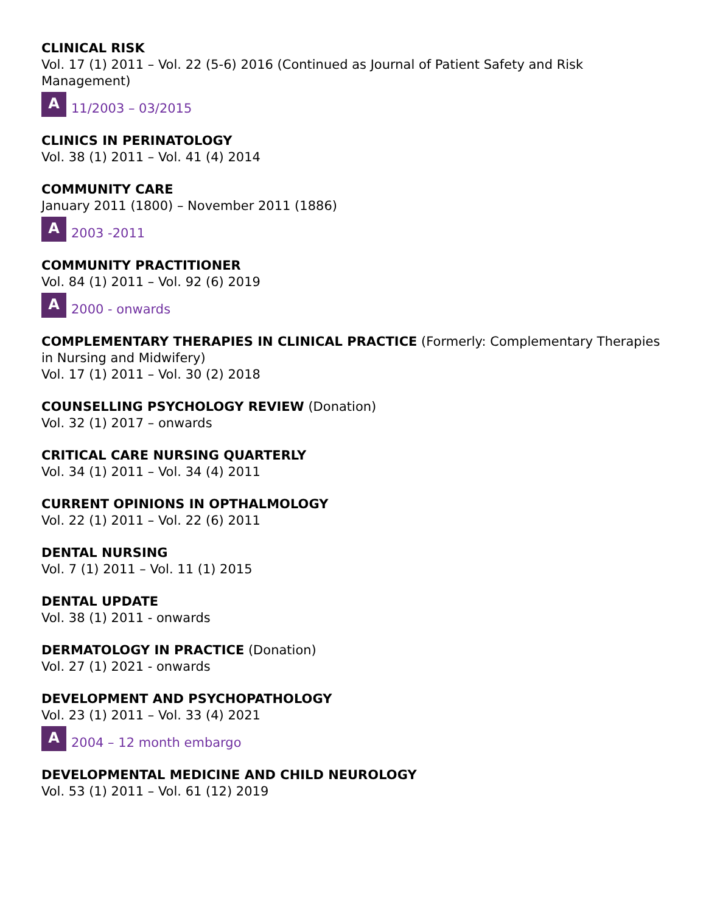CLINICAL RISK
Vol. 17 (1) 2011 – Vol. 22 (5-6) 2016 (Continued as Journal of Patient Safety and Risk Management)
A 11/2003 – 03/2015
CLINICS IN PERINATOLOGY
Vol. 38 (1) 2011 – Vol. 41 (4) 2014
COMMUNITY CARE
January 2011 (1800) – November 2011 (1886)
A 2003 -2011
COMMUNITY PRACTITIONER
Vol. 84 (1) 2011 – Vol. 92 (6) 2019
A 2000 - onwards
COMPLEMENTARY THERAPIES IN CLINICAL PRACTICE (Formerly: Complementary Therapies in Nursing and Midwifery)
Vol. 17 (1) 2011 – Vol. 30 (2) 2018
COUNSELLING PSYCHOLOGY REVIEW (Donation)
Vol. 32 (1) 2017 – onwards
CRITICAL CARE NURSING QUARTERLY
Vol. 34 (1) 2011 – Vol. 34 (4) 2011
CURRENT OPINIONS IN OPTHALMOLOGY
Vol. 22 (1) 2011 – Vol. 22 (6) 2011
DENTAL NURSING
Vol. 7 (1) 2011 – Vol. 11 (1) 2015
DENTAL UPDATE
Vol. 38 (1) 2011 - onwards
DERMATOLOGY IN PRACTICE (Donation)
Vol. 27 (1) 2021 - onwards
DEVELOPMENT AND PSYCHOPATHOLOGY
Vol. 23 (1) 2011 – Vol. 33 (4) 2021
A 2004 – 12 month embargo
DEVELOPMENTAL MEDICINE AND CHILD NEUROLOGY
Vol. 53 (1) 2011 – Vol. 61 (12) 2019